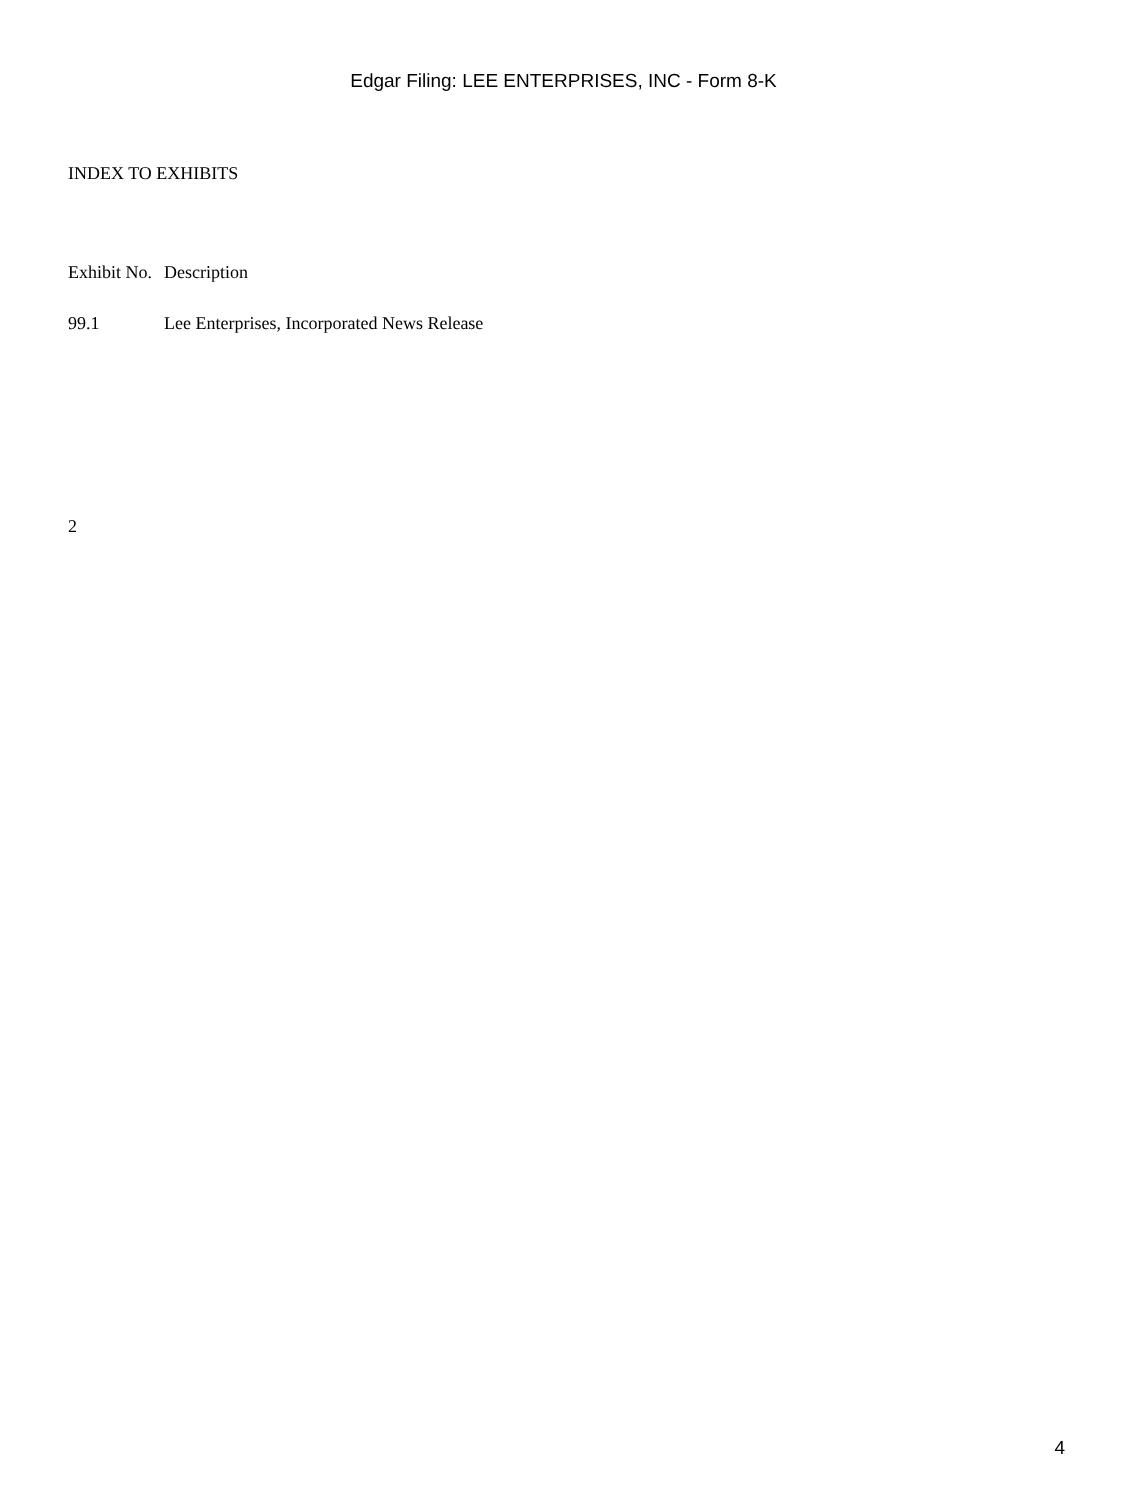Edgar Filing: LEE ENTERPRISES, INC - Form 8-K
INDEX TO EXHIBITS
| Exhibit No. | Description |
| --- | --- |
| 99.1 | Lee Enterprises, Incorporated News Release |
2
4